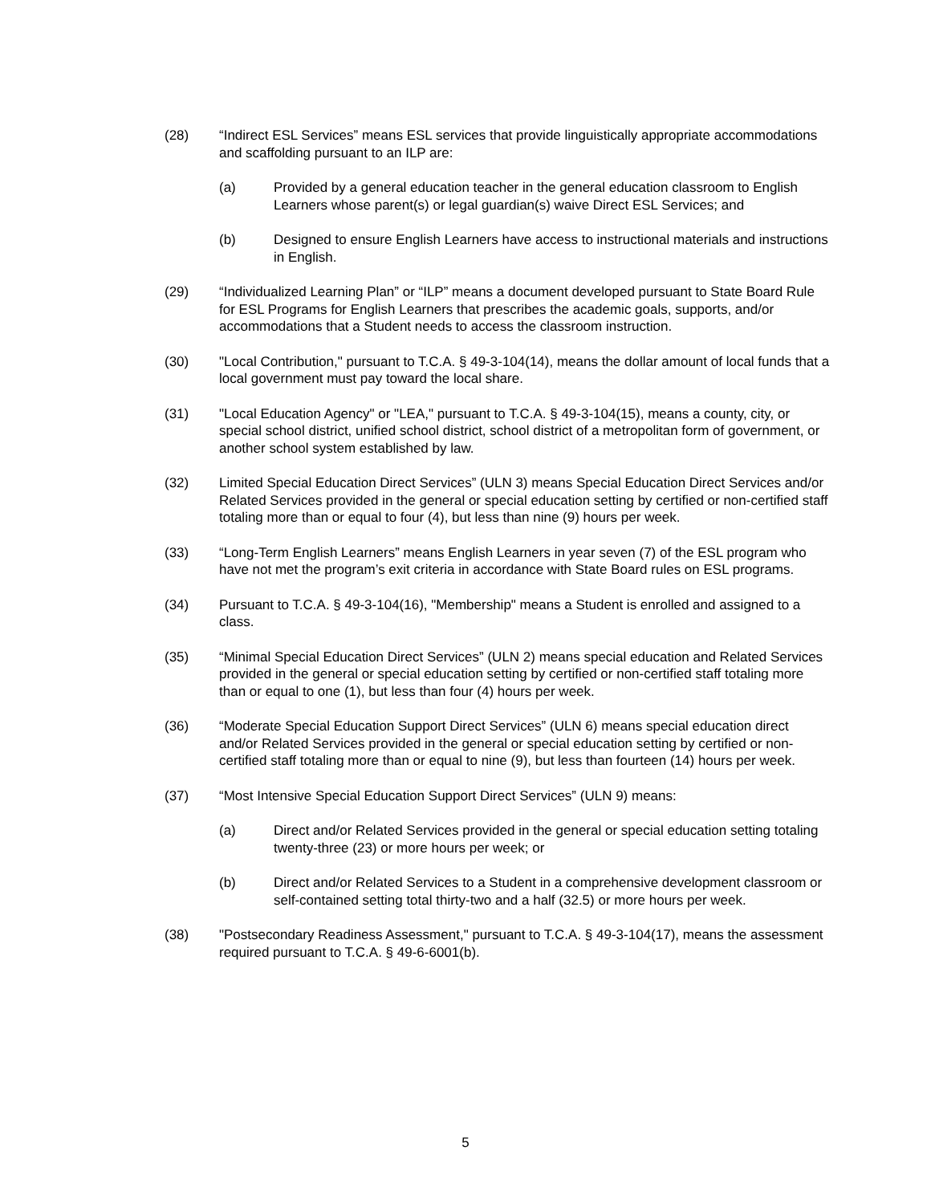(28) “Indirect ESL Services” means ESL services that provide linguistically appropriate accommodations and scaffolding pursuant to an ILP are:
(a) Provided by a general education teacher in the general education classroom to English Learners whose parent(s) or legal guardian(s) waive Direct ESL Services; and
(b) Designed to ensure English Learners have access to instructional materials and instructions in English.
(29) “Individualized Learning Plan” or “ILP” means a document developed pursuant to State Board Rule for ESL Programs for English Learners that prescribes the academic goals, supports, and/or accommodations that a Student needs to access the classroom instruction.
(30) "Local Contribution," pursuant to T.C.A. § 49-3-104(14), means the dollar amount of local funds that a local government must pay toward the local share.
(31) "Local Education Agency" or "LEA," pursuant to T.C.A. § 49-3-104(15), means a county, city, or special school district, unified school district, school district of a metropolitan form of government, or another school system established by law.
(32) Limited Special Education Direct Services” (ULN 3) means Special Education Direct Services and/or Related Services provided in the general or special education setting by certified or non-certified staff totaling more than or equal to four (4), but less than nine (9) hours per week.
(33) “Long-Term English Learners” means English Learners in year seven (7) of the ESL program who have not met the program’s exit criteria in accordance with State Board rules on ESL programs.
(34) Pursuant to T.C.A. § 49-3-104(16), "Membership" means a Student is enrolled and assigned to a class.
(35) “Minimal Special Education Direct Services” (ULN 2) means special education and Related Services provided in the general or special education setting by certified or non-certified staff totaling more than or equal to one (1), but less than four (4) hours per week.
(36) “Moderate Special Education Support Direct Services” (ULN 6) means special education direct and/or Related Services provided in the general or special education setting by certified or non-certified staff totaling more than or equal to nine (9), but less than fourteen (14) hours per week.
(37) “Most Intensive Special Education Support Direct Services” (ULN 9) means:
(a) Direct and/or Related Services provided in the general or special education setting totaling twenty-three (23) or more hours per week; or
(b) Direct and/or Related Services to a Student in a comprehensive development classroom or self-contained setting total thirty-two and a half (32.5) or more hours per week.
(38) "Postsecondary Readiness Assessment," pursuant to T.C.A. § 49-3-104(17), means the assessment required pursuant to T.C.A. § 49-6-6001(b).
5